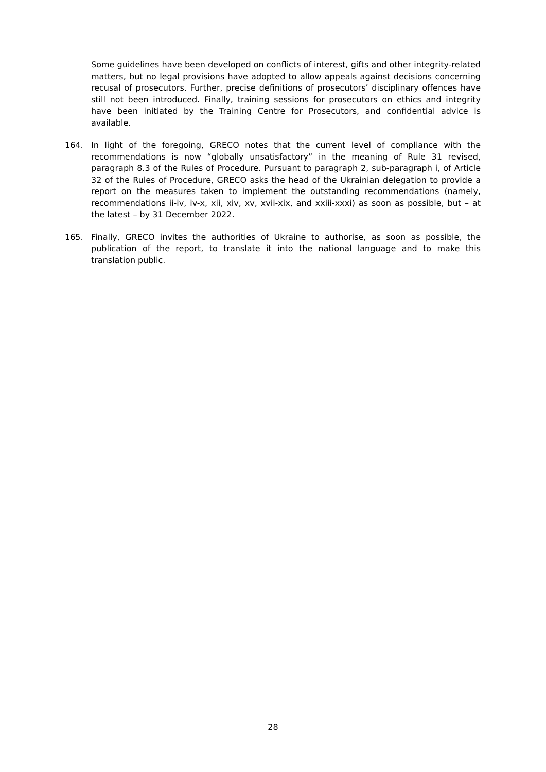Some guidelines have been developed on conflicts of interest, gifts and other integrity-related matters, but no legal provisions have adopted to allow appeals against decisions concerning recusal of prosecutors. Further, precise definitions of prosecutors’ disciplinary offences have still not been introduced. Finally, training sessions for prosecutors on ethics and integrity have been initiated by the Training Centre for Prosecutors, and confidential advice is available.
164. In light of the foregoing, GRECO notes that the current level of compliance with the recommendations is now “globally unsatisfactory” in the meaning of Rule 31 revised, paragraph 8.3 of the Rules of Procedure. Pursuant to paragraph 2, sub-paragraph i, of Article 32 of the Rules of Procedure, GRECO asks the head of the Ukrainian delegation to provide a report on the measures taken to implement the outstanding recommendations (namely, recommendations ii-iv, iv-x, xii, xiv, xv, xvii-xix, and xxiii-xxxi) as soon as possible, but – at the latest – by 31 December 2022.
165. Finally, GRECO invites the authorities of Ukraine to authorise, as soon as possible, the publication of the report, to translate it into the national language and to make this translation public.
28